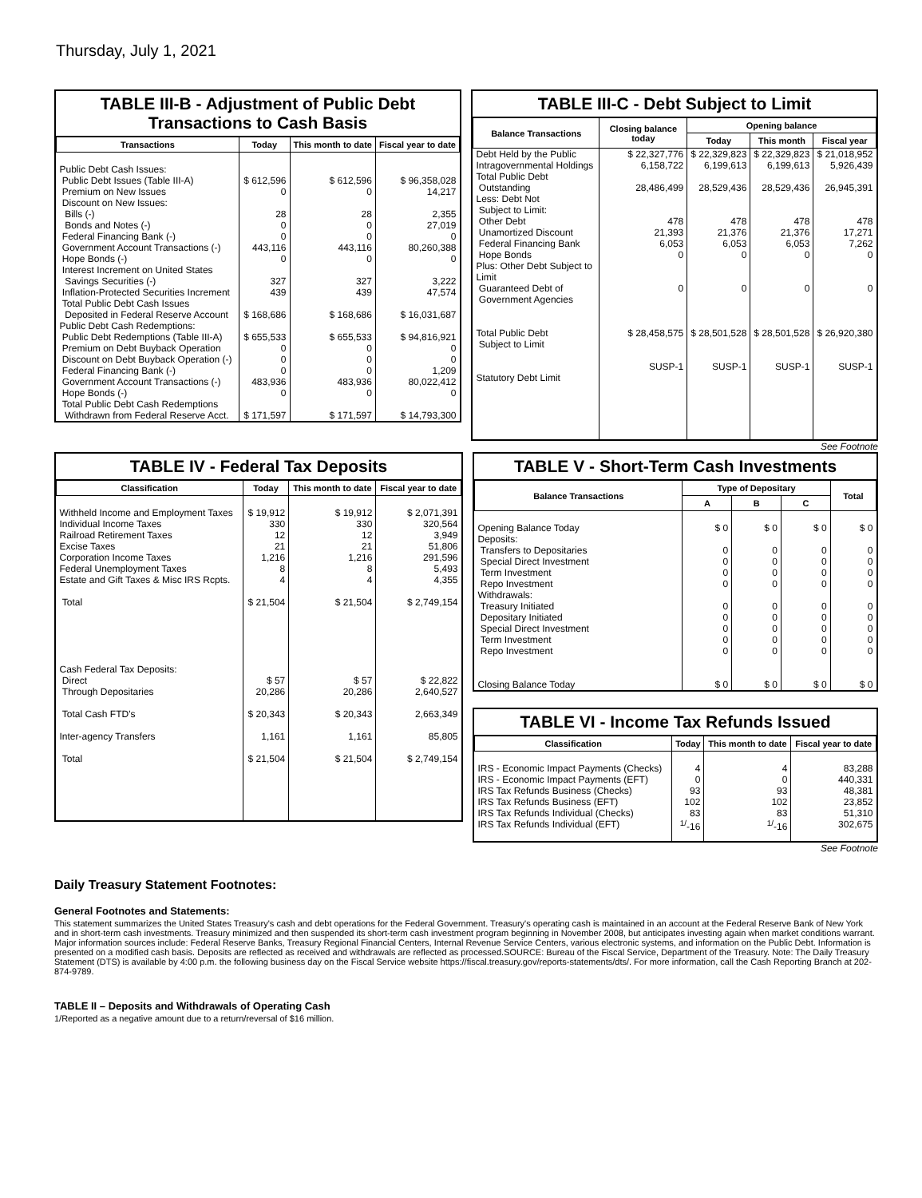Thursday, July 1, 2021
TABLE III-B - Adjustment of Public Debt Transactions to Cash Basis
| Transactions | Today | This month to date | Fiscal year to date |
| --- | --- | --- | --- |
| Public Debt Cash Issues: Public Debt Issues (Table III-A) Premium on New Issues Discount on New Issues: Bills (-) Bonds and Notes (-) Federal Financing Bank (-) Government Account Transactions (-) Hope Bonds (-) Interest Increment on United States Savings Securities (-) Inflation-Protected Securities Increment Total Public Debt Cash Issues Deposited in Federal Reserve Account | $ 612,596 0 28 0 0 443,116 0 327 439 $ 168,686 | $ 612,596 0 28 0 0 443,116 0 327 439 $ 168,686 | $ 96,358,028 14,217 2,355 27,019 0 80,260,388 0 3,222 47,574 $ 16,031,687 |
| Public Debt Cash Redemptions: Public Debt Redemptions (Table III-A) Premium on Debt Buyback Operation Discount on Debt Buyback Operation (-) Federal Financing Bank (-) Government Account Transactions (-) Hope Bonds (-) Total Public Debt Cash Redemptions Withdrawn from Federal Reserve Acct. | $ 655,533 0 0 0 483,936 0 $ 171,597 | $ 655,533 0 0 0 483,936 0 $ 171,597 | $ 94,816,921 0 0 1,209 80,022,412 0 $ 14,793,300 |
TABLE III-C - Debt Subject to Limit
| Balance Transactions | Closing balance today | Opening balance | | |
| --- | --- | --- | --- | --- |
| | | Today | This month | Fiscal year |
| Debt Held by the Public Intragovernmental Holdings Total Public Debt Outstanding Less: Debt Not Subject to Limit: Other Debt Unamortized Discount Federal Financing Bank Hope Bonds Plus: Other Debt Subject to Limit Guaranteed Debt of Government Agencies Total Public Debt Subject to Limit Statutory Debt Limit | $ 22,327,776 6,158,722 28,486,499 478 21,393 6,053 0 0 $ 28,458,575 SUSP-1 | $ 22,329,823 6,199,613 28,529,436 478 21,376 6,053 0 0 $ 28,501,528 SUSP-1 | $ 22,329,823 6,199,613 28,529,436 478 21,376 6,053 0 0 $ 28,501,528 SUSP-1 | $ 21,018,952 5,926,439 26,945,391 478 17,271 7,262 0 0 $ 26,920,380 SUSP-1 |
See Footnote
TABLE IV - Federal Tax Deposits
| Classification | Today | This month to date | Fiscal year to date |
| --- | --- | --- | --- |
| Withheld Income and Employment Taxes Individual Income Taxes Railroad Retirement Taxes Excise Taxes Corporation Income Taxes Federal Unemployment Taxes Estate and Gift Taxes & Misc IRS Rcpts. Total Cash Federal Tax Deposits: Direct Through Depositaries Total Cash FTD's Inter-agency Transfers Total | $ 19,912 330 12 21 1,216 8 4 $ 21,504 $ 57 20,286 $ 20,343 1,161 $ 21,504 | $ 19,912 330 12 21 1,216 8 4 $ 21,504 $ 57 20,286 $ 20,343 1,161 $ 21,504 | $ 2,071,391 320,564 3,949 51,806 291,596 5,493 4,355 $ 2,749,154 $ 22,822 2,640,527 2,663,349 85,805 $ 2,749,154 |
TABLE V - Short-Term Cash Investments
| Balance Transactions | Type of Depositary | | | Total |
| --- | --- | --- | --- | --- |
| | A | B | C | |
| Opening Balance Today Deposits: Transfers to Depositaries Special Direct Investment Term Investment Repo Investment Withdrawals: Treasury Initiated Depositary Initiated Special Direct Investment Term Investment Repo Investment Closing Balance Today | $ 0 0 0 0 0 0 0 0 0 0 $ 0 | $ 0 0 0 0 0 0 0 0 0 0 $ 0 | $ 0 0 0 0 0 0 0 0 0 0 $ 0 | $ 0 0 0 0 0 0 0 0 0 0 $ 0 |
TABLE VI - Income Tax Refunds Issued
| Classification | Today | This month to date | Fiscal year to date |
| --- | --- | --- | --- |
| IRS - Economic Impact Payments (Checks) IRS - Economic Impact Payments (EFT) IRS Tax Refunds Business (Checks) IRS Tax Refunds Business (EFT) IRS Tax Refunds Individual (Checks) IRS Tax Refunds Individual (EFT) | 4 0 93 102 83 <sup>1/</sup>-16 | 4 0 93 102 83 <sup>1/</sup>-16 | 83,288 440,331 48,381 23,852 51,310 302,675 |
See Footnote
Daily Treasury Statement Footnotes:
General Footnotes and Statements:
This statement summarizes the United States Treasury's cash and debt operations for the Federal Government. Treasury's operating cash is maintained in an account at the Federal Reserve Bank of New York and in short-term cash investments. Treasury minimized and then suspended its short-term cash investment program beginning in November 2008, but anticipates investing again when market conditions warrant. Major information sources include: Federal Reserve Banks, Treasury Regional Financial Centers, Internal Revenue Service Centers, various electronic systems, and information on the Public Debt. Information is presented on a modified cash basis. Deposits are reflected as received and withdrawals are reflected as processed.SOURCE: Bureau of the Fiscal Service, Department of the Treasury. Note: The Daily Treasury Statement (DTS) is available by 4:00 p.m. the following business day on the Fiscal Service website https://fiscal.treasury.gov/reports-statements/dts/. For more information, call the Cash Reporting Branch at 202-874-9789.
TABLE II – Deposits and Withdrawals of Operating Cash
1/Reported as a negative amount due to a return/reversal of $16 million.